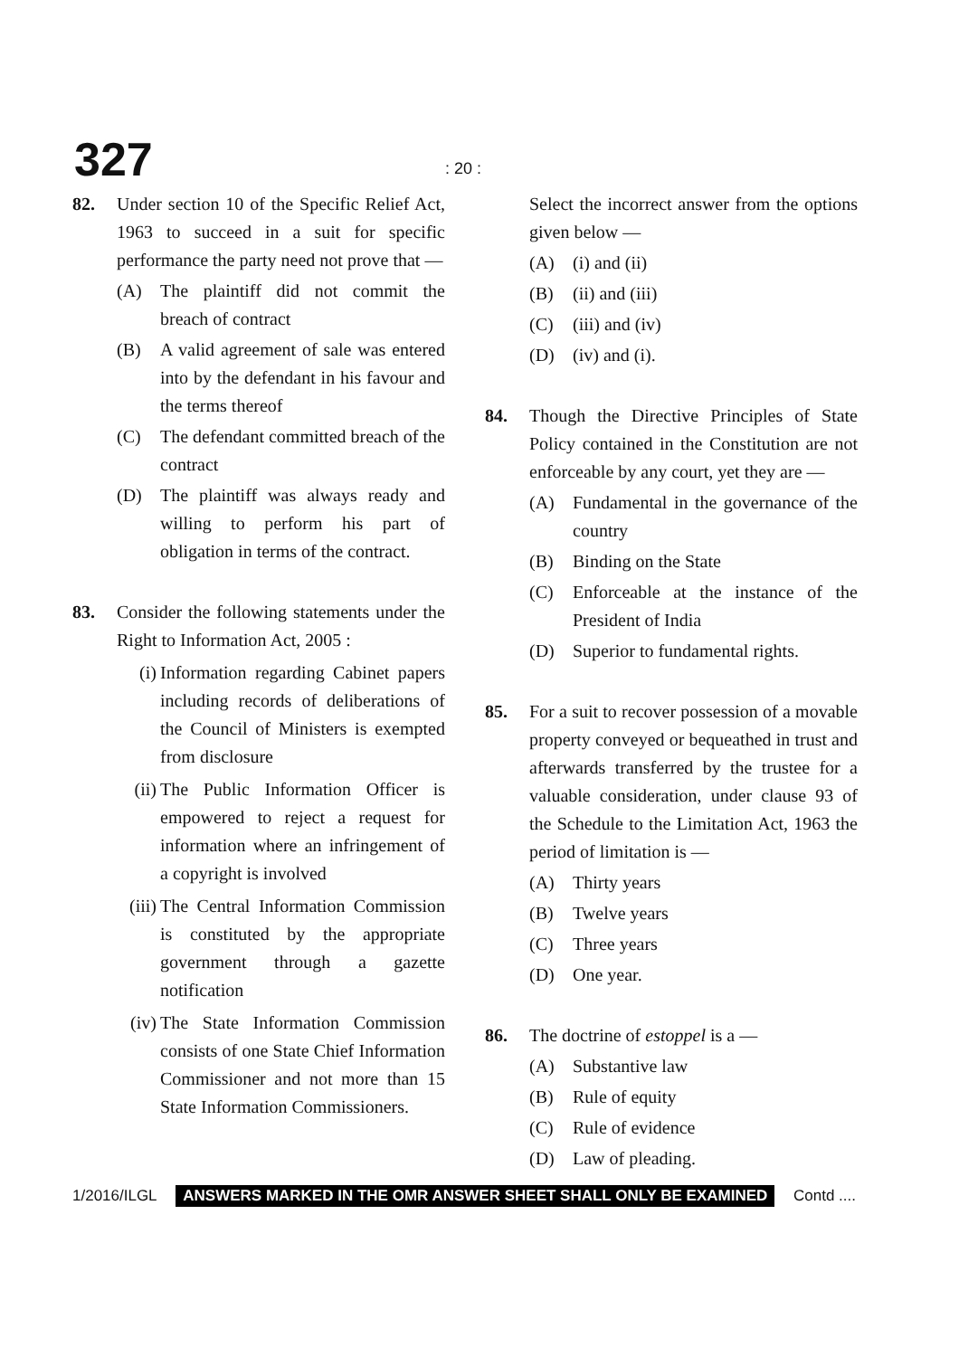327 : 20 :
82. Under section 10 of the Specific Relief Act, 1963 to succeed in a suit for specific performance the party need not prove that —
(A) The plaintiff did not commit the breach of contract
(B) A valid agreement of sale was entered into by the defendant in his favour and the terms thereof
(C) The defendant committed breach of the contract
(D) The plaintiff was always ready and willing to perform his part of obligation in terms of the contract.
83. Consider the following statements under the Right to Information Act, 2005 :
(i) Information regarding Cabinet papers including records of deliberations of the Council of Ministers is exempted from disclosure
(ii) The Public Information Officer is empowered to reject a request for information where an infringement of a copyright is involved
(iii) The Central Information Commission is constituted by the appropriate government through a gazette notification
(iv) The State Information Commission consists of one State Chief Information Commissioner and not more than 15 State Information Commissioners.
Select the incorrect answer from the options given below —
(A) (i) and (ii)
(B) (ii) and (iii)
(C) (iii) and (iv)
(D) (iv) and (i).
84. Though the Directive Principles of State Policy contained in the Constitution are not enforceable by any court, yet they are —
(A) Fundamental in the governance of the country
(B) Binding on the State
(C) Enforceable at the instance of the President of India
(D) Superior to fundamental rights.
85. For a suit to recover possession of a movable property conveyed or bequeathed in trust and afterwards transferred by the trustee for a valuable consideration, under clause 93 of the Schedule to the Limitation Act, 1963 the period of limitation is —
(A) Thirty years
(B) Twelve years
(C) Three years
(D) One year.
86. The doctrine of estoppel is a —
(A) Substantive law
(B) Rule of equity
(C) Rule of evidence
(D) Law of pleading.
1/2016/ILGL ANSWERS MARKED IN THE OMR ANSWER SHEET SHALL ONLY BE EXAMINED Contd ....